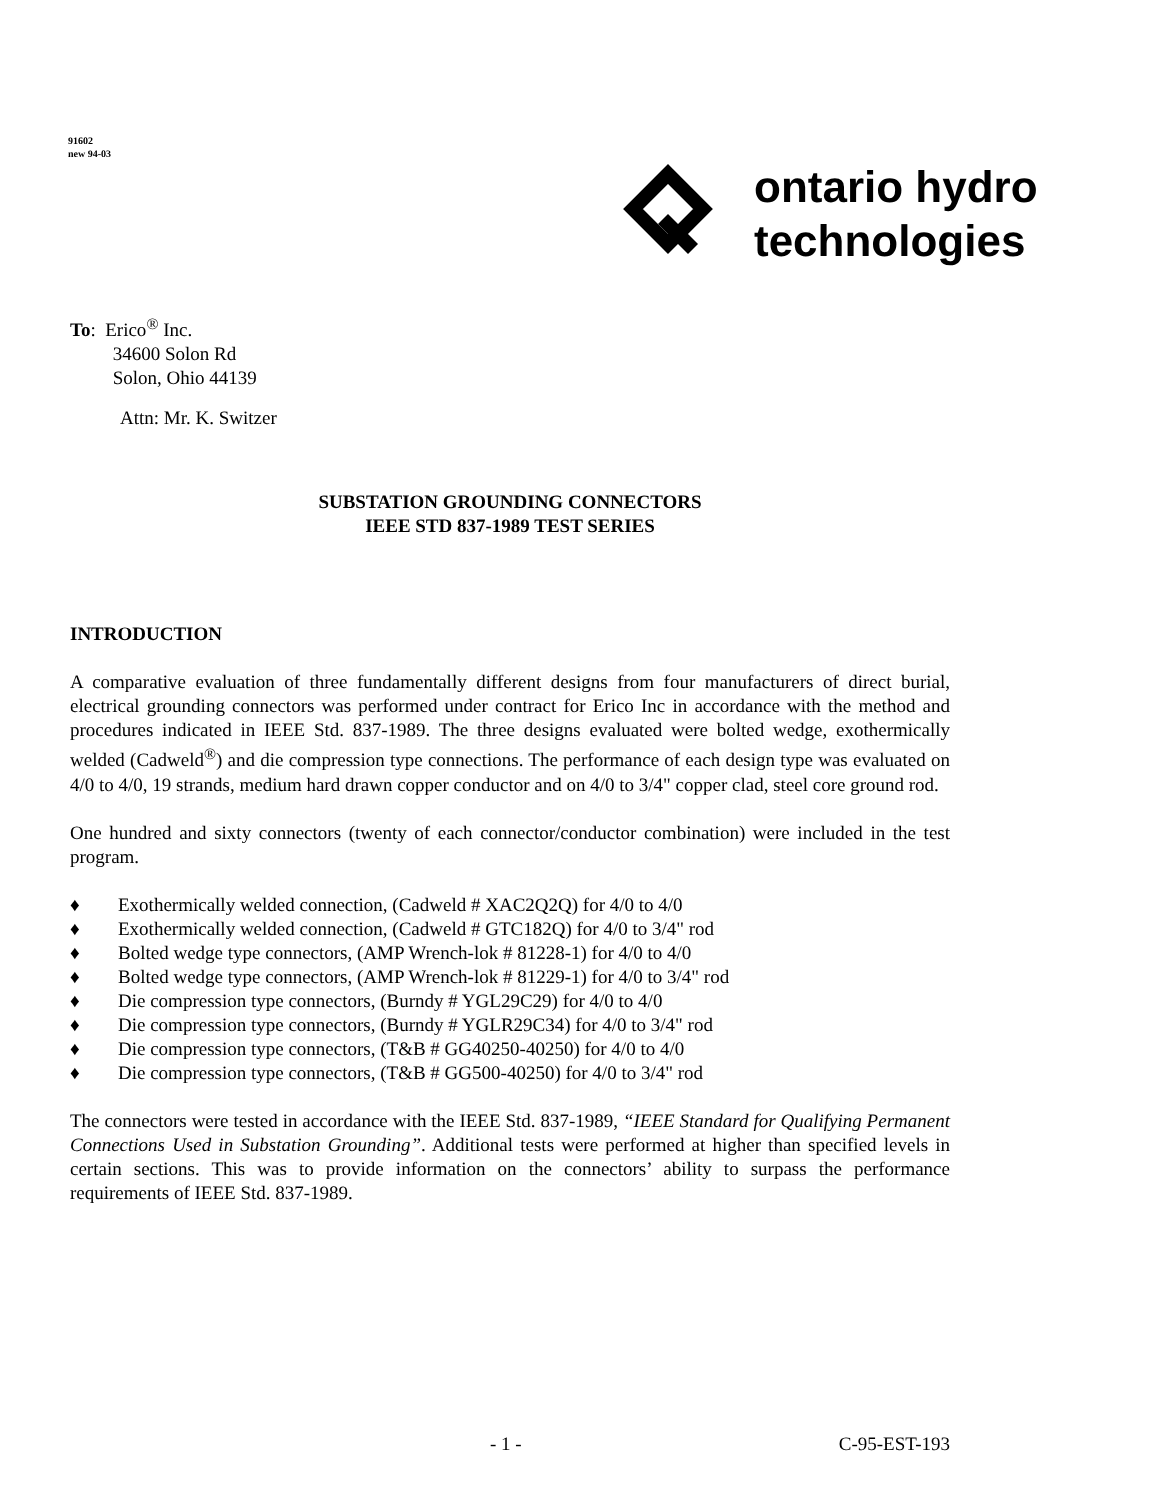91602
new 94-03
ontario hydro
technologies
To: Erico<sup>®</sup> Inc.
34600 Solon Rd
Solon, Ohio 44139
Attn: Mr. K. Switzer
SUBSTATION GROUNDING CONNECTORS
IEEE STD 837-1989 TEST SERIES
INTRODUCTION
A comparative evaluation of three fundamentally different designs from four manufacturers of direct burial, electrical grounding connectors was performed under contract for Erico Inc in accordance with the method and procedures indicated in IEEE Std. 837-1989. The three designs evaluated were bolted wedge, exothermically welded (Cadweld<sup>®</sup>) and die compression type connections. The performance of each design type was evaluated on 4/0 to 4/0, 19 strands, medium hard drawn copper conductor and on 4/0 to 3/4" copper clad, steel core ground rod.
One hundred and sixty connectors (twenty of each connector/conductor combination) were included in the test program.
♦ Exothermically welded connection, (Cadweld # XAC2Q2Q) for 4/0 to 4/0
♦ Exothermically welded connection, (Cadweld # GTC182Q) for 4/0 to 3/4" rod
♦ Bolted wedge type connectors, (AMP Wrench-lok # 81228-1) for 4/0 to 4/0
♦ Bolted wedge type connectors, (AMP Wrench-lok # 81229-1) for 4/0 to 3/4" rod
♦ Die compression type connectors, (Burndy # YGL29C29) for 4/0 to 4/0
♦ Die compression type connectors, (Burndy # YGLR29C34) for 4/0 to 3/4" rod
♦ Die compression type connectors, (T&B # GG40250-40250) for 4/0 to 4/0
♦ Die compression type connectors, (T&B # GG500-40250) for 4/0 to 3/4" rod
The connectors were tested in accordance with the IEEE Std. 837-1989, “IEEE Standard for Qualifying Permanent Connections Used in Substation Grounding”. Additional tests were performed at higher than specified levels in certain sections. This was to provide information on the connectors’ ability to surpass the performance requirements of IEEE Std. 837-1989.
- 1 - C-95-EST-193